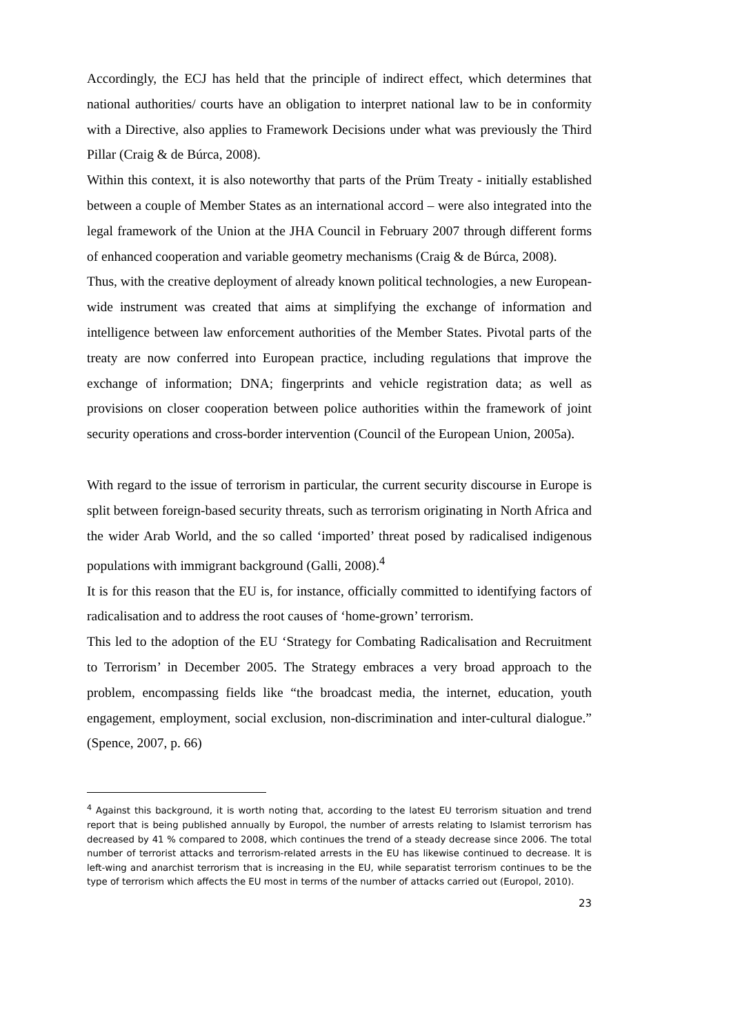Accordingly, the ECJ has held that the principle of indirect effect, which determines that national authorities/ courts have an obligation to interpret national law to be in conformity with a Directive, also applies to Framework Decisions under what was previously the Third Pillar (Craig & de Búrca, 2008).
Within this context, it is also noteworthy that parts of the Prüm Treaty - initially established between a couple of Member States as an international accord – were also integrated into the legal framework of the Union at the JHA Council in February 2007 through different forms of enhanced cooperation and variable geometry mechanisms (Craig & de Búrca, 2008).
Thus, with the creative deployment of already known political technologies, a new European-wide instrument was created that aims at simplifying the exchange of information and intelligence between law enforcement authorities of the Member States. Pivotal parts of the treaty are now conferred into European practice, including regulations that improve the exchange of information; DNA; fingerprints and vehicle registration data; as well as provisions on closer cooperation between police authorities within the framework of joint security operations and cross-border intervention (Council of the European Union, 2005a).
With regard to the issue of terrorism in particular, the current security discourse in Europe is split between foreign-based security threats, such as terrorism originating in North Africa and the wider Arab World, and the so called ‘imported’ threat posed by radicalised indigenous populations with immigrant background (Galli, 2008).<sup>4</sup>
It is for this reason that the EU is, for instance, officially committed to identifying factors of radicalisation and to address the root causes of ‘home-grown’ terrorism.
This led to the adoption of the EU ‘Strategy for Combating Radicalisation and Recruitment to Terrorism’ in December 2005. The Strategy embraces a very broad approach to the problem, encompassing fields like “the broadcast media, the internet, education, youth engagement, employment, social exclusion, non-discrimination and inter-cultural dialogue.” (Spence, 2007, p. 66)
<sup>4</sup> Against this background, it is worth noting that, according to the latest EU terrorism situation and trend report that is being published annually by Europol, the number of arrests relating to Islamist terrorism has decreased by 41 % compared to 2008, which continues the trend of a steady decrease since 2006. The total number of terrorist attacks and terrorism-related arrests in the EU has likewise continued to decrease. It is left-wing and anarchist terrorism that is increasing in the EU, while separatist terrorism continues to be the type of terrorism which affects the EU most in terms of the number of attacks carried out (Europol, 2010).
23